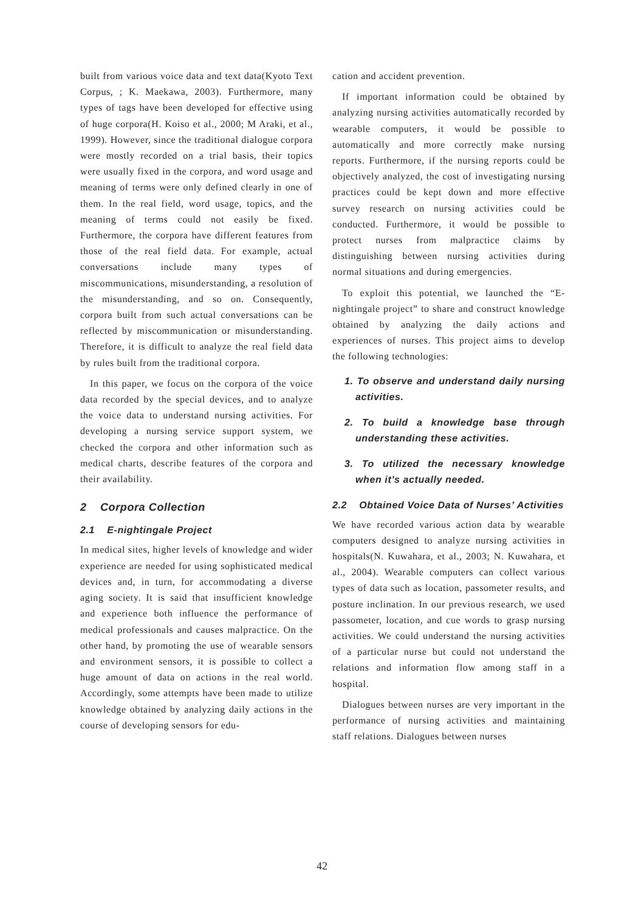built from various voice data and text data(Kyoto Text Corpus, ; K. Maekawa, 2003). Furthermore, many types of tags have been developed for effective using of huge corpora(H. Koiso et al., 2000; M Araki, et al., 1999). However, since the traditional dialogue corpora were mostly recorded on a trial basis, their topics were usually fixed in the corpora, and word usage and meaning of terms were only defined clearly in one of them. In the real field, word usage, topics, and the meaning of terms could not easily be fixed. Furthermore, the corpora have different features from those of the real field data. For example, actual conversations include many types of miscommunications, misunderstanding, a resolution of the misunderstanding, and so on. Consequently, corpora built from such actual conversations can be reflected by miscommunication or misunderstanding. Therefore, it is difficult to analyze the real field data by rules built from the traditional corpora.
In this paper, we focus on the corpora of the voice data recorded by the special devices, and to analyze the voice data to understand nursing activities. For developing a nursing service support system, we checked the corpora and other information such as medical charts, describe features of the corpora and their availability.
2 Corpora Collection
2.1 E-nightingale Project
In medical sites, higher levels of knowledge and wider experience are needed for using sophisticated medical devices and, in turn, for accommodating a diverse aging society. It is said that insufficient knowledge and experience both influence the performance of medical professionals and causes malpractice. On the other hand, by promoting the use of wearable sensors and environment sensors, it is possible to collect a huge amount of data on actions in the real world. Accordingly, some attempts have been made to utilize knowledge obtained by analyzing daily actions in the course of developing sensors for edu-
cation and accident prevention.
If important information could be obtained by analyzing nursing activities automatically recorded by wearable computers, it would be possible to automatically and more correctly make nursing reports. Furthermore, if the nursing reports could be objectively analyzed, the cost of investigating nursing practices could be kept down and more effective survey research on nursing activities could be conducted. Furthermore, it would be possible to protect nurses from malpractice claims by distinguishing between nursing activities during normal situations and during emergencies.
To exploit this potential, we launched the “E-nightingale project” to share and construct knowledge obtained by analyzing the daily actions and experiences of nurses. This project aims to develop the following technologies:
1. To observe and understand daily nursing activities.
2. To build a knowledge base through understanding these activities.
3. To utilized the necessary knowledge when it’s actually needed.
2.2 Obtained Voice Data of Nurses’ Activities
We have recorded various action data by wearable computers designed to analyze nursing activities in hospitals(N. Kuwahara, et al., 2003; N. Kuwahara, et al., 2004). Wearable computers can collect various types of data such as location, passometer results, and posture inclination. In our previous research, we used passometer, location, and cue words to grasp nursing activities. We could understand the nursing activities of a particular nurse but could not understand the relations and information flow among staff in a hospital.
Dialogues between nurses are very important in the performance of nursing activities and maintaining staff relations. Dialogues between nurses
42